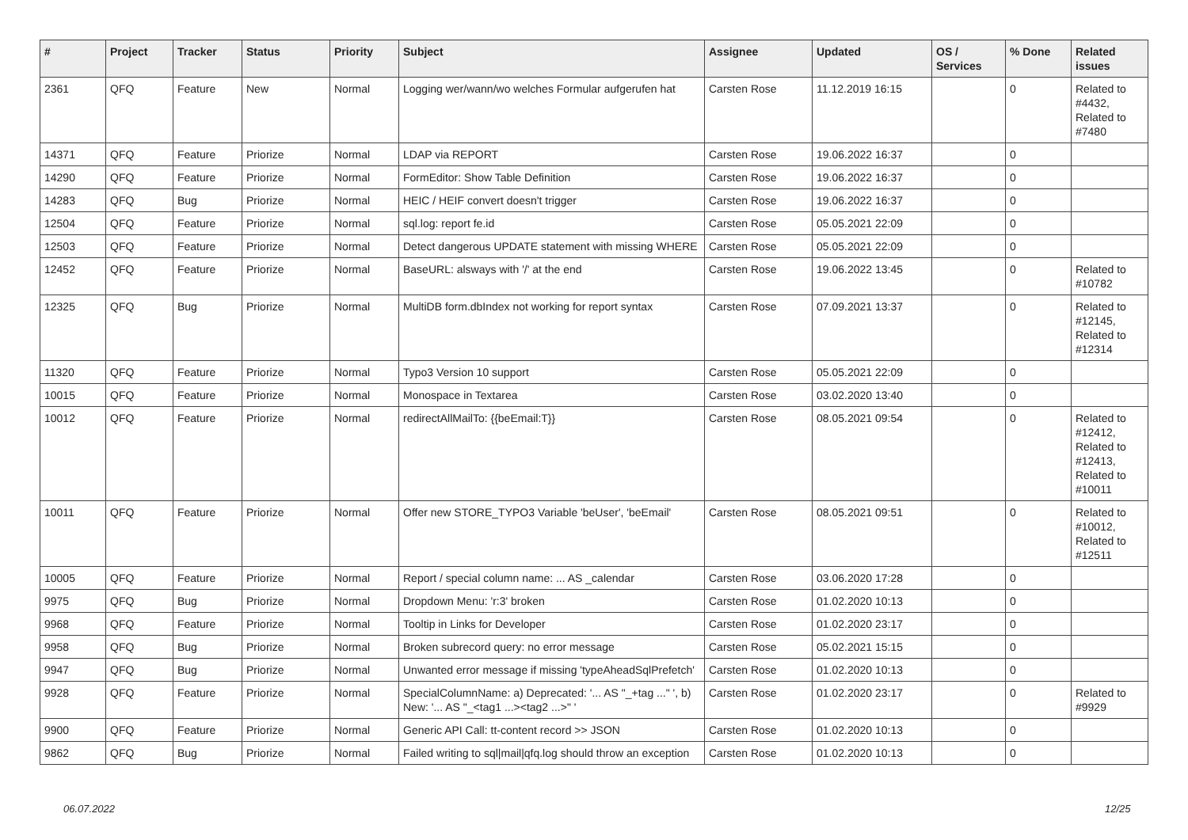| # | Project | Tracker | Status | Priority | Subject | Assignee | Updated | OS / Services | % Done | Related issues |
| --- | --- | --- | --- | --- | --- | --- | --- | --- | --- | --- |
| 2361 | QFQ | Feature | New | Normal | Logging wer/wann/wo welches Formular aufgerufen hat | Carsten Rose | 11.12.2019 16:15 | | 0 | Related to #4432, Related to #7480 |
| 14371 | QFQ | Feature | Priorize | Normal | LDAP via REPORT | Carsten Rose | 19.06.2022 16:37 | | 0 | |
| 14290 | QFQ | Feature | Priorize | Normal | FormEditor: Show Table Definition | Carsten Rose | 19.06.2022 16:37 | | 0 | |
| 14283 | QFQ | Bug | Priorize | Normal | HEIC / HEIF convert doesn't trigger | Carsten Rose | 19.06.2022 16:37 | | 0 | |
| 12504 | QFQ | Feature | Priorize | Normal | sql.log: report fe.id | Carsten Rose | 05.05.2021 22:09 | | 0 | |
| 12503 | QFQ | Feature | Priorize | Normal | Detect dangerous UPDATE statement with missing WHERE | Carsten Rose | 05.05.2021 22:09 | | 0 | |
| 12452 | QFQ | Feature | Priorize | Normal | BaseURL: alsways with '/' at the end | Carsten Rose | 19.06.2022 13:45 | | 0 | Related to #10782 |
| 12325 | QFQ | Bug | Priorize | Normal | MultiDB form.dbIndex not working for report syntax | Carsten Rose | 07.09.2021 13:37 | | 0 | Related to #12145, Related to #12314 |
| 11320 | QFQ | Feature | Priorize | Normal | Typo3 Version 10 support | Carsten Rose | 05.05.2021 22:09 | | 0 | |
| 10015 | QFQ | Feature | Priorize | Normal | Monospace in Textarea | Carsten Rose | 03.02.2020 13:40 | | 0 | |
| 10012 | QFQ | Feature | Priorize | Normal | redirectAllMailTo: {{beEmail:T}} | Carsten Rose | 08.05.2021 09:54 | | 0 | Related to #12412, Related to #12413, Related to #10011 |
| 10011 | QFQ | Feature | Priorize | Normal | Offer new STORE_TYPO3 Variable 'beUser', 'beEmail' | Carsten Rose | 08.05.2021 09:51 | | 0 | Related to #10012, Related to #12511 |
| 10005 | QFQ | Feature | Priorize | Normal | Report / special column name: ... AS _calendar | Carsten Rose | 03.06.2020 17:28 | | 0 | |
| 9975 | QFQ | Bug | Priorize | Normal | Dropdown Menu: 'r:3' broken | Carsten Rose | 01.02.2020 10:13 | | 0 | |
| 9968 | QFQ | Feature | Priorize | Normal | Tooltip in Links for Developer | Carsten Rose | 01.02.2020 23:17 | | 0 | |
| 9958 | QFQ | Bug | Priorize | Normal | Broken subrecord query: no error message | Carsten Rose | 05.02.2021 15:15 | | 0 | |
| 9947 | QFQ | Bug | Priorize | Normal | Unwanted error message if missing 'typeAheadSqlPrefetch' | Carsten Rose | 01.02.2020 10:13 | | 0 | |
| 9928 | QFQ | Feature | Priorize | Normal | SpecialColumnName: a) Deprecated: '... AS "_+tag ..." ', b) New: '... AS "_<tag1 ...><tag2 ...>" ' | Carsten Rose | 01.02.2020 23:17 | | 0 | Related to #9929 |
| 9900 | QFQ | Feature | Priorize | Normal | Generic API Call: tt-content record >> JSON | Carsten Rose | 01.02.2020 10:13 | | 0 | |
| 9862 | QFQ | Bug | Priorize | Normal | Failed writing to sql/mail/qfq.log should throw an exception | Carsten Rose | 01.02.2020 10:13 | | 0 | |
06.07.2022 12/25